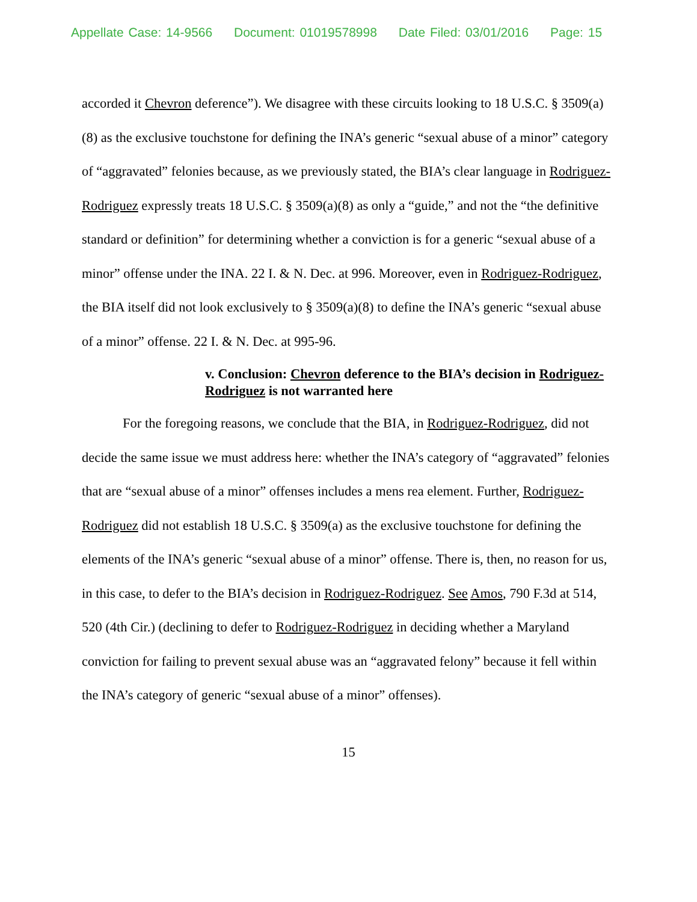Appellate Case: 14-9566 Document: 01019578998 Date Filed: 03/01/2016 Page: 15
accorded it Chevron deference”). We disagree with these circuits looking to 18 U.S.C. § 3509(a)(8) as the exclusive touchstone for defining the INA’s generic “sexual abuse of a minor” category of “aggravated” felonies because, as we previously stated, the BIA’s clear language in Rodriguez-Rodriguez expressly treats 18 U.S.C. § 3509(a)(8) as only a “guide,” and not the “the definitive standard or definition” for determining whether a conviction is for a generic “sexual abuse of a minor” offense under the INA. 22 I. & N. Dec. at 996. Moreover, even in Rodriguez-Rodriguez, the BIA itself did not look exclusively to § 3509(a)(8) to define the INA’s generic “sexual abuse of a minor” offense. 22 I. & N. Dec. at 995-96.
v. Conclusion: Chevron deference to the BIA’s decision in Rodriguez-Rodriguez is not warranted here
For the foregoing reasons, we conclude that the BIA, in Rodriguez-Rodriguez, did not decide the same issue we must address here: whether the INA’s category of “aggravated” felonies that are “sexual abuse of a minor” offenses includes a mens rea element. Further, Rodriguez-Rodriguez did not establish 18 U.S.C. § 3509(a) as the exclusive touchstone for defining the elements of the INA’s generic “sexual abuse of a minor” offense. There is, then, no reason for us, in this case, to defer to the BIA’s decision in Rodriguez-Rodriguez. See Amos, 790 F.3d at 514, 520 (4th Cir.) (declining to defer to Rodriguez-Rodriguez in deciding whether a Maryland conviction for failing to prevent sexual abuse was an “aggravated felony” because it fell within the INA’s category of generic “sexual abuse of a minor” offenses).
15